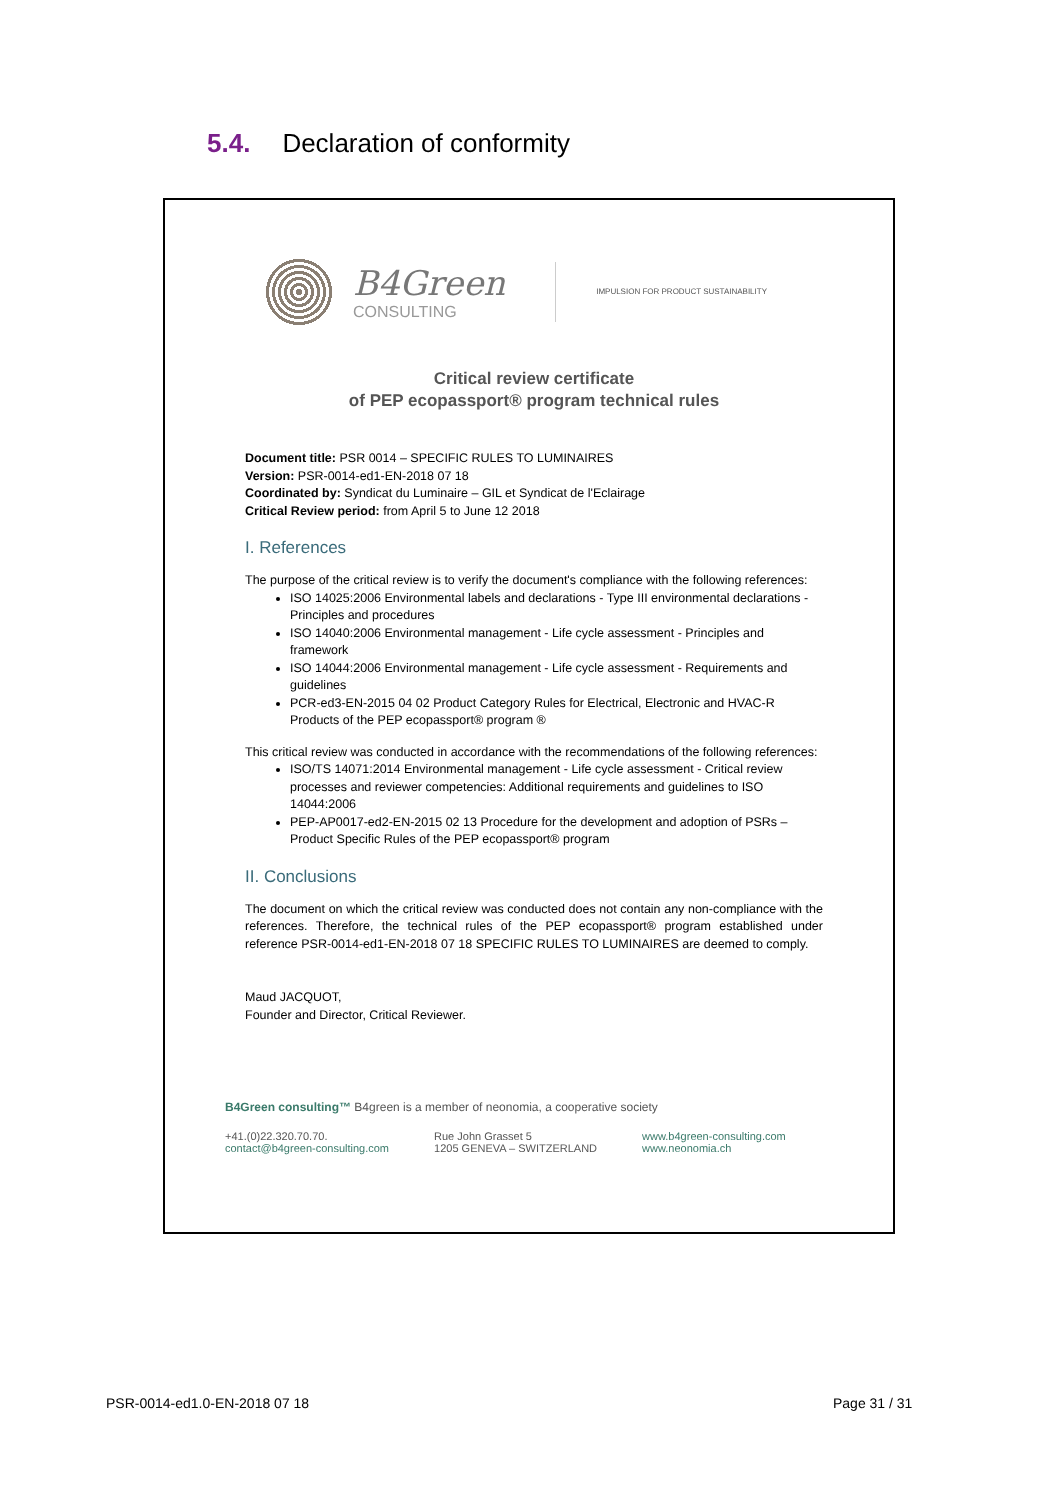5.4. Declaration of conformity
B4Green
CONSULTING
IMPULSION FOR PRODUCT SUSTAINABILITY
Critical review certificate
of PEP ecopassport® program technical rules
Document title: PSR 0014 – SPECIFIC RULES TO LUMINAIRES
Version: PSR-0014-ed1-EN-2018 07 18
Coordinated by: Syndicat du Luminaire – GIL et Syndicat de l'Eclairage
Critical Review period: from April 5 to June 12 2018
I. References
The purpose of the critical review is to verify the document's compliance with the following references:
ISO 14025:2006 Environmental labels and declarations - Type III environmental declarations - Principles and procedures
ISO 14040:2006 Environmental management - Life cycle assessment - Principles and framework
ISO 14044:2006 Environmental management - Life cycle assessment - Requirements and guidelines
PCR-ed3-EN-2015 04 02 Product Category Rules for Electrical, Electronic and HVAC-R Products of the PEP ecopassport® program ®
This critical review was conducted in accordance with the recommendations of the following references:
ISO/TS 14071:2014 Environmental management - Life cycle assessment - Critical review processes and reviewer competencies: Additional requirements and guidelines to ISO 14044:2006
PEP-AP0017-ed2-EN-2015 02 13 Procedure for the development and adoption of PSRs – Product Specific Rules of the PEP ecopassport® program
II. Conclusions
The document on which the critical review was conducted does not contain any non-compliance with the references. Therefore, the technical rules of the PEP ecopassport® program established under reference PSR-0014-ed1-EN-2018 07 18 SPECIFIC RULES TO LUMINAIRES are deemed to comply.
Maud JACQUOT,
Founder and Director, Critical Reviewer.
B4Green consulting™ B4green is a member of neonomia, a cooperative society
+41.(0)22.320.70.70.
contact@b4green-consulting.com
Rue John Grasset 5
1205 GENEVA – SWITZERLAND
www.b4green-consulting.com
www.neonomia.ch
PSR-0014-ed1.0-EN-2018 07 18 Page 31 / 31